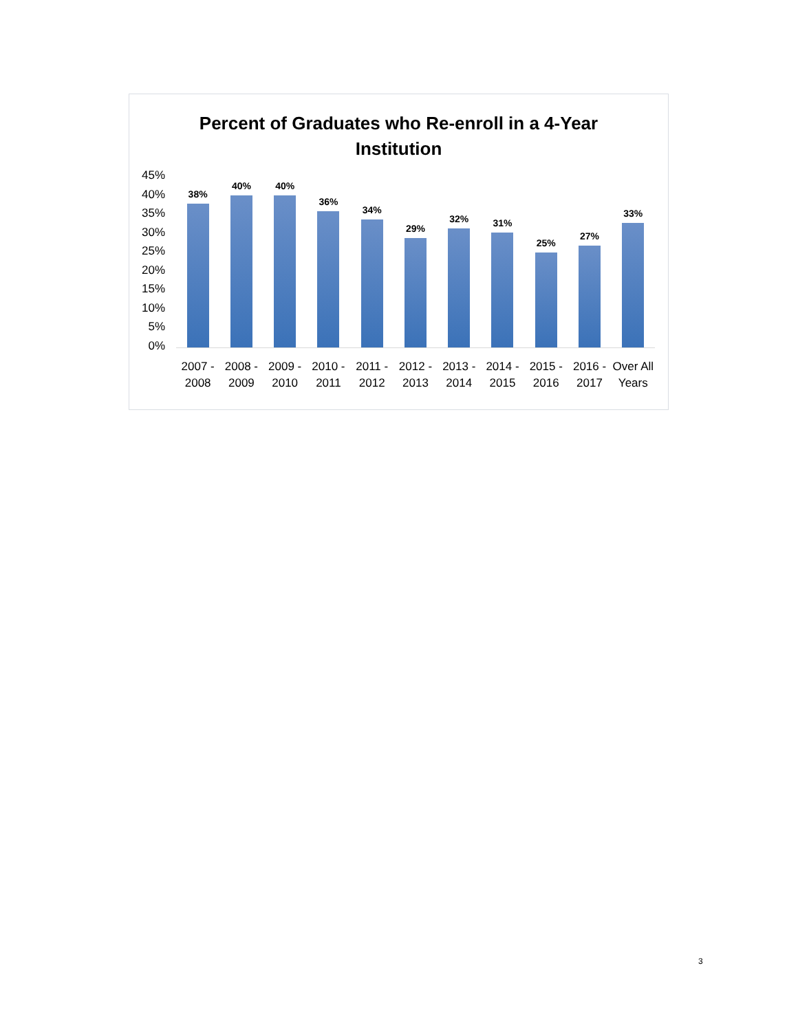Percent of Graduates who Re-enroll in a 4-Year
Institution
45%
40%
35%
30%
25%
20%
15%
10%
5%
0%
38% 40% 40% 36% 34% 29% 32% 31% 25% 27% 33%
2007 - 2008 2008 - 2009 2009 - 2010 2010 - 2011 2011 - 2012 2012 - 2013 2013 - 2014 2014 - 2015 2015 - 2016 2016 - 2017 Over All Years
3